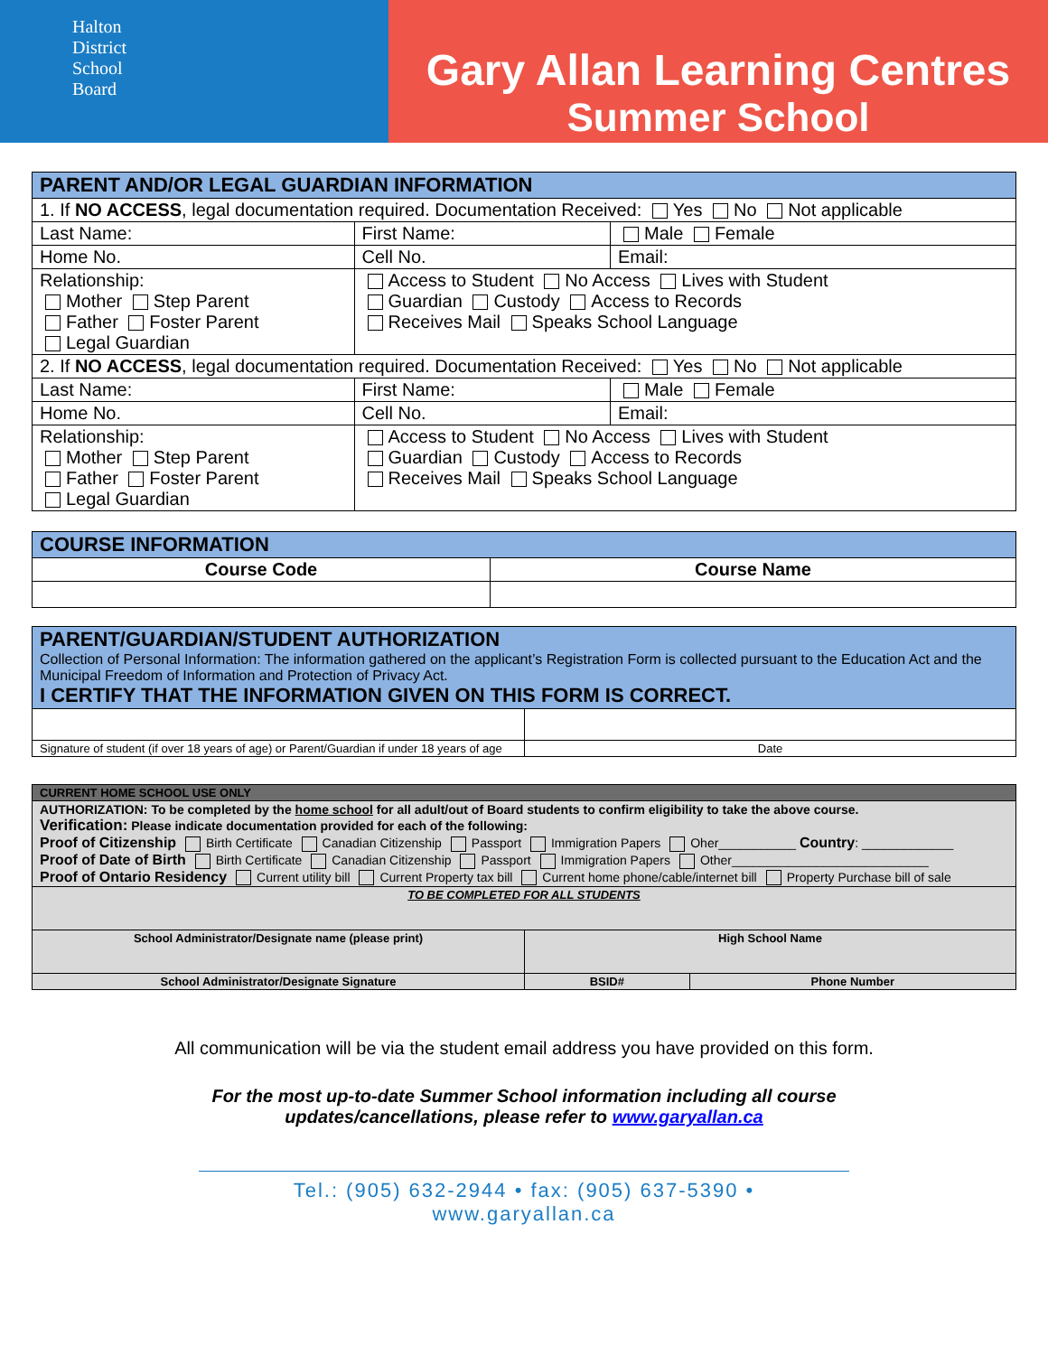Halton
District
School
Board
Gary Allan Learning Centres
Summer School
| PARENT AND/OR LEGAL GUARDIAN INFORMATION | | |
| 1. If NO ACCESS , legal documentation required. Documentation Received: Yes No Not applicable | | |
| Last Name: | First Name: | Male Female |
| Home No. | Cell No. | Email: |
| Relationship: Mother Step Parent Father Foster Parent Legal Guardian | Access to Student No Access Lives with Student Guardian Custody Access to Records Receives Mail Speaks School Language | |
| 2. If NO ACCESS , legal documentation required. Documentation Received: Yes No Not applicable | | |
| Last Name: | First Name: | Male Female |
| Home No. | Cell No. | Email: |
| Relationship: Mother Step Parent Father Foster Parent Legal Guardian | Access to Student No Access Lives with Student Guardian Custody Access to Records Receives Mail Speaks School Language | |
| COURSE INFORMATION | |
| Course Code | Course Name |
| PARENT/GUARDIAN/STUDENT AUTHORIZATION Collection of Personal Information: The information gathered on the applicant’s Registration Form is collected pursuant to the Education Act and the Municipal Freedom of Information and Protection of Privacy Act. I CERTIFY THAT THE INFORMATION GIVEN ON THIS FORM IS CORRECT. | |
| Signature of student (if over 18 years of age) or Parent/Guardian if under 18 years of age | Date |
| CURRENT HOME SCHOOL USE ONLY | | |
| AUTHORIZATION: To be completed by the home school for all adult/out of Board students to confirm eligibility to take the above course. Verification: Please indicate documentation provided for each of the following: Proof of Citizenship Birth Certificate Canadian Citizenship Passport Immigration Papers Oher___________ Country : _____________ Proof of Date of Birth Birth Certificate Canadian Citizenship Passport Immigration Papers Other____________________________ Proof of Ontario Residency Current utility bill Current Property tax bill Current home phone/cable/internet bill Property Purchase bill of sale | | |
| TO BE COMPLETED FOR ALL STUDENTS | | |
| School Administrator/Designate name (please print) | High School Name | |
| School Administrator/Designate Signature | BSID# | Phone Number |
All communication will be via the student email address you have provided on this form.
For the most up-to-date Summer School information including all course
updates/cancellations, please refer to www.garyallan.ca
Tel.: (905) 632-2944 • fax: (905) 637-5390 • www.garyallan.ca